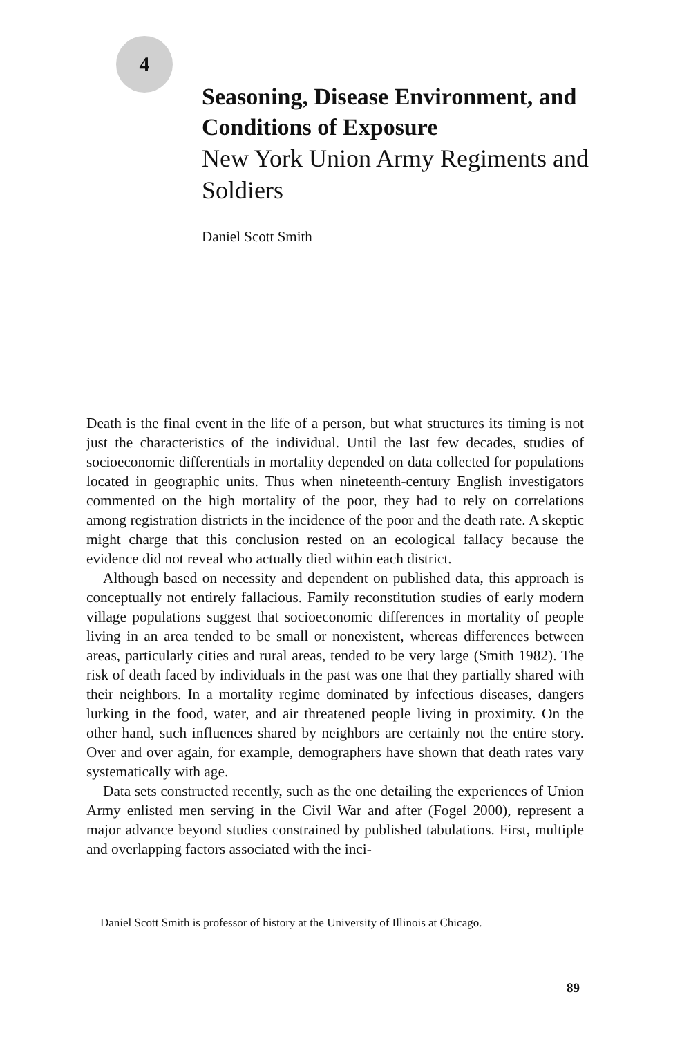4
Seasoning, Disease Environment, and Conditions of Exposure
New York Union Army Regiments and Soldiers
Daniel Scott Smith
Death is the final event in the life of a person, but what structures its timing is not just the characteristics of the individual. Until the last few decades, studies of socioeconomic differentials in mortality depended on data collected for populations located in geographic units. Thus when nineteenth-century English investigators commented on the high mortality of the poor, they had to rely on correlations among registration districts in the incidence of the poor and the death rate. A skeptic might charge that this conclusion rested on an ecological fallacy because the evidence did not reveal who actually died within each district.
Although based on necessity and dependent on published data, this approach is conceptually not entirely fallacious. Family reconstitution studies of early modern village populations suggest that socioeconomic differences in mortality of people living in an area tended to be small or nonexistent, whereas differences between areas, particularly cities and rural areas, tended to be very large (Smith 1982). The risk of death faced by individuals in the past was one that they partially shared with their neighbors. In a mortality regime dominated by infectious diseases, dangers lurking in the food, water, and air threatened people living in proximity. On the other hand, such influences shared by neighbors are certainly not the entire story. Over and over again, for example, demographers have shown that death rates vary systematically with age.
Data sets constructed recently, such as the one detailing the experiences of Union Army enlisted men serving in the Civil War and after (Fogel 2000), represent a major advance beyond studies constrained by published tabulations. First, multiple and overlapping factors associated with the inci-
Daniel Scott Smith is professor of history at the University of Illinois at Chicago.
89